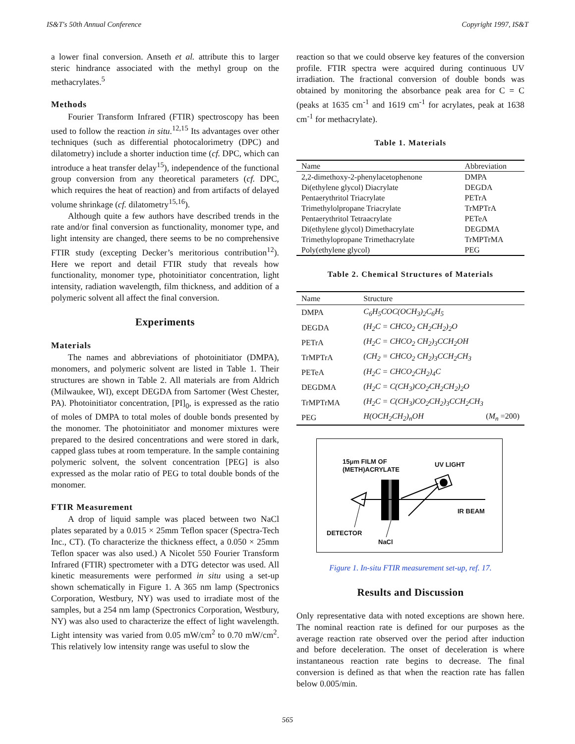IS&T's 50th Annual Conference Copyright 1997, IS&T
a lower final conversion. Anseth et al. attribute this to larger steric hindrance associated with the methyl group on the methacrylates.<sup>5</sup>
Methods
Fourier Transform Infrared (FTIR) spectroscopy has been used to follow the reaction in situ.<sup>12,15</sup> Its advantages over other techniques (such as differential photocalorimetry (DPC) and dilatometry) include a shorter induction time (cf. DPC, which can introduce a heat transfer delay<sup>15</sup>), independence of the functional group conversion from any theoretical parameters (cf. DPC, which requires the heat of reaction) and from artifacts of delayed volume shrinkage (cf. dilatometry<sup>15,16</sup>).
Although quite a few authors have described trends in the rate and/or final conversion as functionality, monomer type, and light intensity are changed, there seems to be no comprehensive FTIR study (excepting Decker’s meritorious contribution<sup>12</sup>). Here we report and detail FTIR study that reveals how functionality, monomer type, photoinitiator concentration, light intensity, radiation wavelength, film thickness, and addition of a polymeric solvent all affect the final conversion.
Experiments
Materials
The names and abbreviations of photoinitiator (DMPA), monomers, and polymeric solvent are listed in Table 1. Their structures are shown in Table 2. All materials are from Aldrich (Milwaukee, WI), except DEGDA from Sartomer (West Chester, PA). Photoinitiator concentration, [PI]<sub>0</sub>, is expressed as the ratio of moles of DMPA to total moles of double bonds presented by the monomer. The photoinitiator and monomer mixtures were prepared to the desired concentrations and were stored in dark, capped glass tubes at room temperature. In the sample containing polymeric solvent, the solvent concentration [PEG] is also expressed as the molar ratio of PEG to total double bonds of the monomer.
FTIR Measurement
A drop of liquid sample was placed between two NaCl plates separated by a 0.015 × 25mm Teflon spacer (Spectra-Tech Inc., CT). (To characterize the thickness effect, a 0.050 × 25mm Teflon spacer was also used.) A Nicolet 550 Fourier Transform Infrared (FTIR) spectrometer with a DTG detector was used. All kinetic measurements were performed in situ using a set-up shown schematically in Figure 1. A 365 nm lamp (Spectronics Corporation, Westbury, NY) was used to irradiate most of the samples, but a 254 nm lamp (Spectronics Corporation, Westbury, NY) was also used to characterize the effect of light wavelength. Light intensity was varied from 0.05 mW/cm<sup>2</sup> to 0.70 mW/cm<sup>2</sup>. This relatively low intensity range was useful to slow the
reaction so that we could observe key features of the conversion profile. FTIR spectra were acquired during continuous UV irradiation. The fractional conversion of double bonds was obtained by monitoring the absorbance peak area for C = C (peaks at 1635 cm<sup>-1</sup> and 1619 cm<sup>-1</sup> for acrylates, peak at 1638 cm<sup>-1</sup> for methacrylate).
Table 1. Materials
| Name | Abbreviation |
| --- | --- |
| 2,2-dimethoxy-2-phenylacetophenone | DMPA |
| Di(ethylene glycol) Diacrylate | DEGDA |
| Pentaerythritol Triacrylate | PETrA |
| Trimethylolpropane Triacrylate | TrMPTrA |
| Pentaerythritol Tetraacrylate | PETeA |
| Di(ethylene glycol) Dimethacrylate | DEGDMA |
| Trimethylopropane Trimethacrylate | TrMPTrMA |
| Poly(ethylene glycol) | PEG |
Table 2. Chemical Structures of Materials
| Name | Structure | |
| --- | --- | --- |
| DMPA | C<sub>6</sub>H<sub>5</sub>COC(OCH<sub>3</sub>)<sub>2</sub>C<sub>6</sub>H<sub>5</sub> | |
| DEGDA | (H<sub>2</sub>C = CHCO<sub>2</sub> CH<sub>2</sub>CH<sub>2</sub>)<sub>2</sub>O | |
| PETrA | (H<sub>2</sub>C = CHCO<sub>2</sub> CH<sub>2</sub>)<sub>3</sub>CCH<sub>2</sub>OH | |
| TrMPTrA | (CH<sub>2</sub> = CHCO<sub>2</sub> CH<sub>2</sub>)<sub>3</sub>CCH<sub>2</sub>CH<sub>3</sub> | |
| PETeA | (H<sub>2</sub>C = CHCO<sub>2</sub>CH<sub>2</sub>)<sub>4</sub>C | |
| DEGDMA | (H<sub>2</sub>C = C(CH<sub>3</sub>)CO<sub>2</sub>CH<sub>2</sub>CH<sub>2</sub>)<sub>2</sub>O | |
| TrMPTrMA | (H<sub>2</sub>C = C(CH<sub>3</sub>)CO<sub>2</sub>CH<sub>2</sub>)<sub>3</sub>CCH<sub>2</sub>CH<sub>3</sub> | |
| PEG | H(OCH<sub>2</sub>CH<sub>2</sub>)<sub>n</sub>OH | ( M<sub>n</sub> =200) |
15μm FILM OF
(METH)ACRYLATE
UV LIGHT
IR BEAM
DETECTOR
NaCl
Figure 1. In-situ FTIR measurement set-up, ref. 17.
Results and Discussion
Only representative data with noted exceptions are shown here. The nominal reaction rate is defined for our purposes as the average reaction rate observed over the period after induction and before deceleration. The onset of deceleration is where instantaneous reaction rate begins to decrease. The final conversion is defined as that when the reaction rate has fallen below 0.005/min.
565